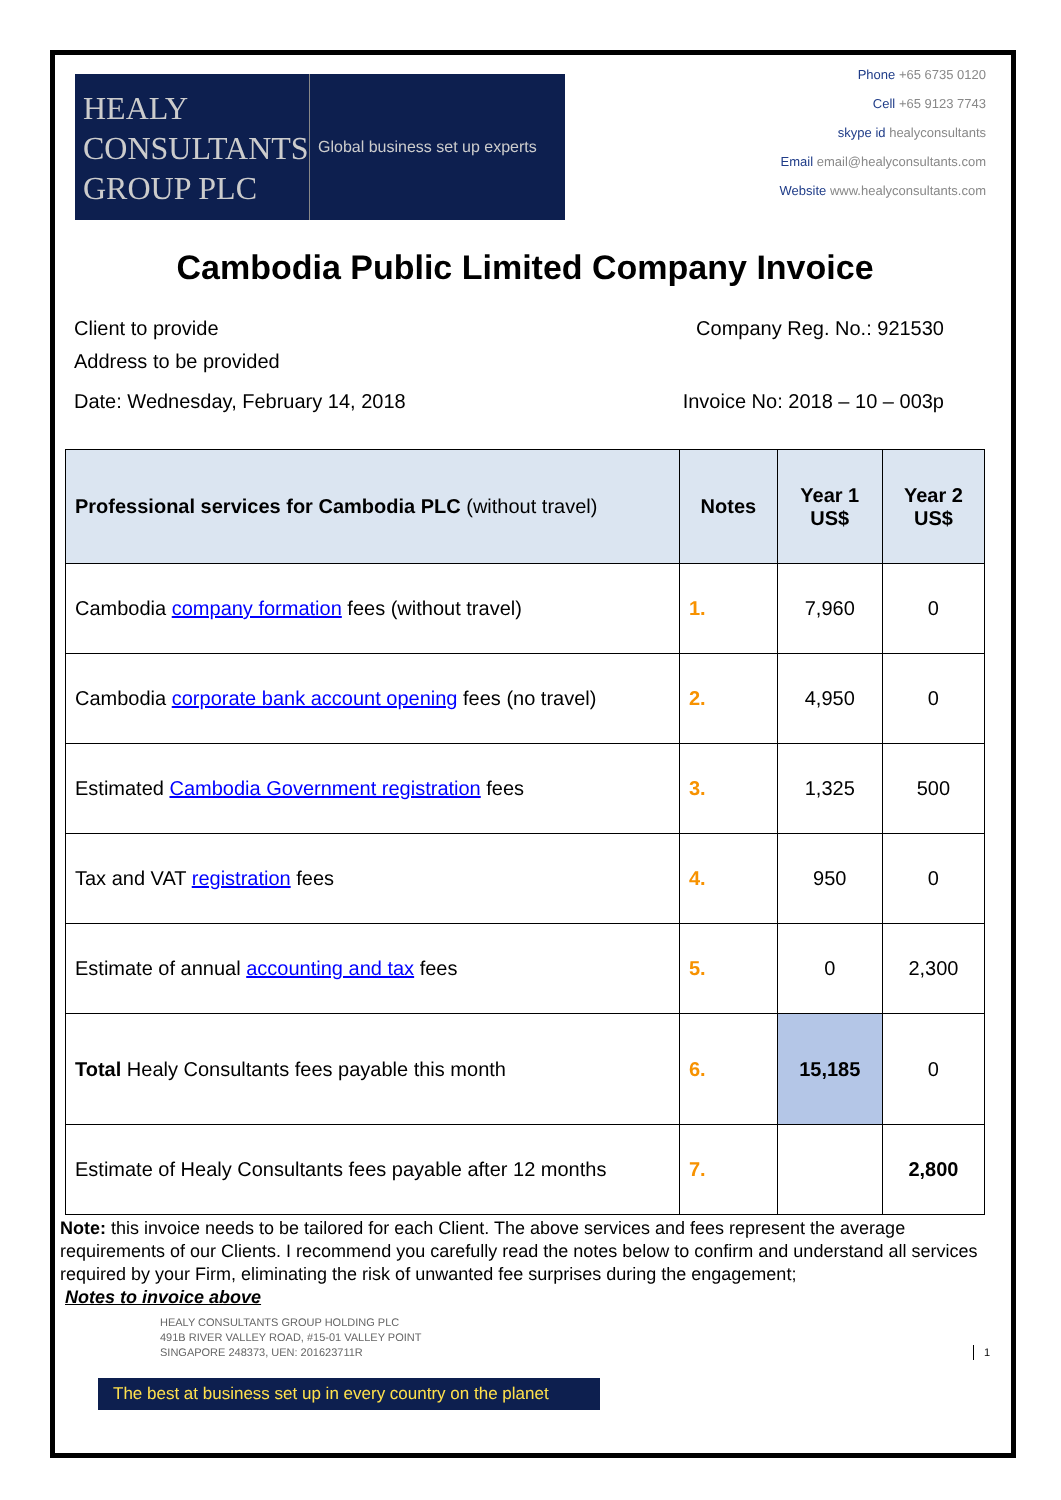HEALY
CONSULTANTS
GROUP PLC
Global business set up experts
Phone +65 6735 0120
Cell +65 9123 7743
skype id healyconsultants
Email email@healyconsultants.com
Website www.healyconsultants.com
Cambodia Public Limited Company Invoice
Client to provide
Address to be provided
Company Reg. No.: 921530
Date: Wednesday, February 14, 2018
Invoice No: 2018 – 10 – 003p
| Professional services for Cambodia PLC (without travel) | Notes | Year 1 US$ | Year 2 US$ |
| --- | --- | --- | --- |
| Cambodia company formation fees (without travel) | 1. | 7,960 | 0 |
| Cambodia corporate bank account opening fees (no travel) | 2. | 4,950 | 0 |
| Estimated Cambodia Government registration fees | 3. | 1,325 | 500 |
| Tax and VAT registration fees | 4. | 950 | 0 |
| Estimate of annual accounting and tax fees | 5. | 0 | 2,300 |
| Total Healy Consultants fees payable this month | 6. | 15,185 | 0 |
| Estimate of Healy Consultants fees payable after 12 months | 7. | | 2,800 |
Note: this invoice needs to be tailored for each Client. The above services and fees represent the average requirements of our Clients. I recommend you carefully read the notes below to confirm and understand all services required by your Firm, eliminating the risk of unwanted fee surprises during the engagement;
Notes to invoice above
HEALY CONSULTANTS GROUP HOLDING PLC
491B RIVER VALLEY ROAD, #15-01 VALLEY POINT
SINGAPORE 248373, UEN: 201623711R
1
The best at business set up in every country on the planet